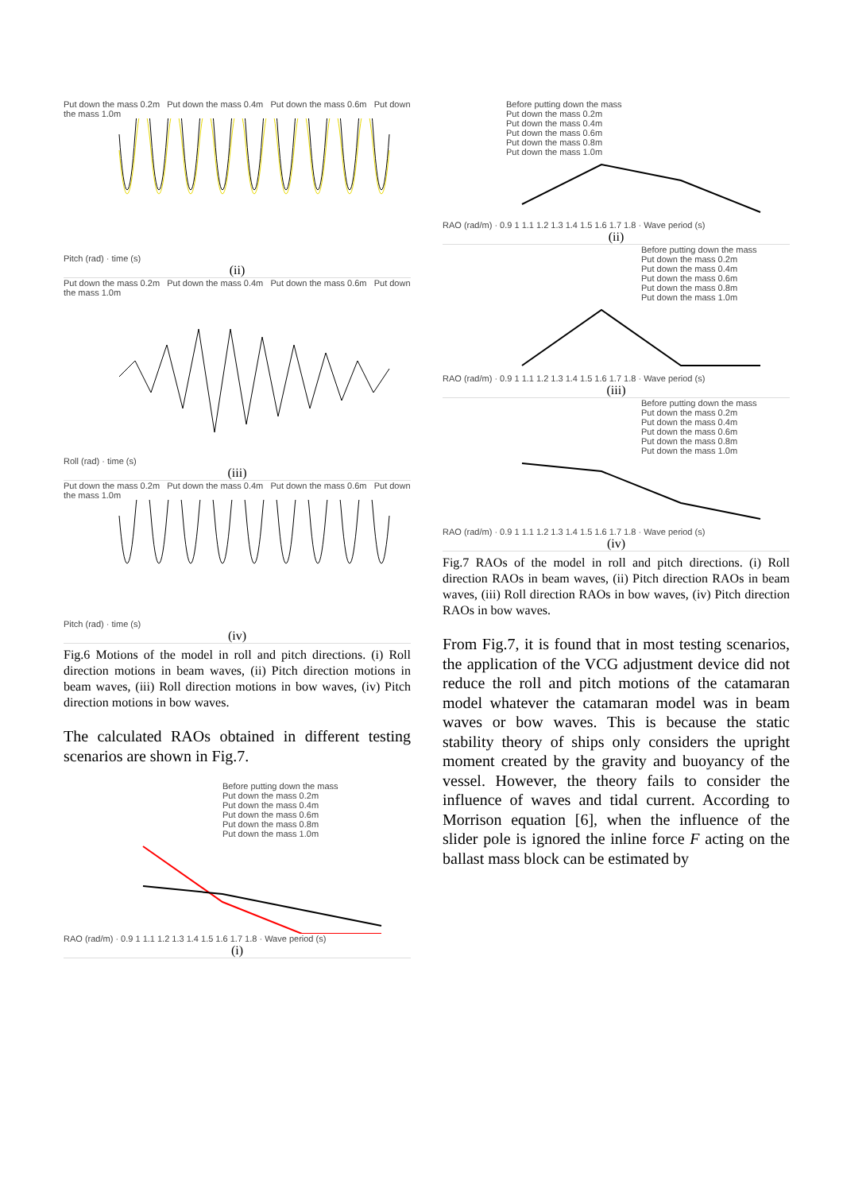Put down the mass 0.2m Put down the mass 0.4m Put down the mass 0.6m Put down the mass 1.0m
Pitch (rad) · time (s)
(ii)
Put down the mass 0.2m Put down the mass 0.4m Put down the mass 0.6m Put down the mass 1.0m
Roll (rad) · time (s)
(iii)
Put down the mass 0.2m Put down the mass 0.4m Put down the mass 0.6m Put down the mass 1.0m
Pitch (rad) · time (s)
(iv)
Fig.6 Motions of the model in roll and pitch directions. (i) Roll direction motions in beam waves, (ii) Pitch direction motions in beam waves, (iii) Roll direction motions in bow waves, (iv) Pitch direction motions in bow waves.
The calculated RAOs obtained in different testing scenarios are shown in Fig.7.
Before putting down the mass
Put down the mass 0.2m
Put down the mass 0.4m
Put down the mass 0.6m
Put down the mass 0.8m
Put down the mass 1.0m
RAO (rad/m) · 0.9 1 1.1 1.2 1.3 1.4 1.5 1.6 1.7 1.8 · Wave period (s)
(i)
Before putting down the mass
Put down the mass 0.2m
Put down the mass 0.4m
Put down the mass 0.6m
Put down the mass 0.8m
Put down the mass 1.0m
RAO (rad/m) · 0.9 1 1.1 1.2 1.3 1.4 1.5 1.6 1.7 1.8 · Wave period (s)
(ii)
Before putting down the mass
Put down the mass 0.2m
Put down the mass 0.4m
Put down the mass 0.6m
Put down the mass 0.8m
Put down the mass 1.0m
RAO (rad/m) · 0.9 1 1.1 1.2 1.3 1.4 1.5 1.6 1.7 1.8 · Wave period (s)
(iii)
Before putting down the mass
Put down the mass 0.2m
Put down the mass 0.4m
Put down the mass 0.6m
Put down the mass 0.8m
Put down the mass 1.0m
RAO (rad/m) · 0.9 1 1.1 1.2 1.3 1.4 1.5 1.6 1.7 1.8 · Wave period (s)
(iv)
Fig.7 RAOs of the model in roll and pitch directions. (i) Roll direction RAOs in beam waves, (ii) Pitch direction RAOs in beam waves, (iii) Roll direction RAOs in bow waves, (iv) Pitch direction RAOs in bow waves.
From Fig.7, it is found that in most testing scenarios, the application of the VCG adjustment device did not reduce the roll and pitch motions of the catamaran model whatever the catamaran model was in beam waves or bow waves. This is because the static stability theory of ships only considers the upright moment created by the gravity and buoyancy of the vessel. However, the theory fails to consider the influence of waves and tidal current. According to Morrison equation [6], when the influence of the slider pole is ignored the inline force F acting on the ballast mass block can be estimated by